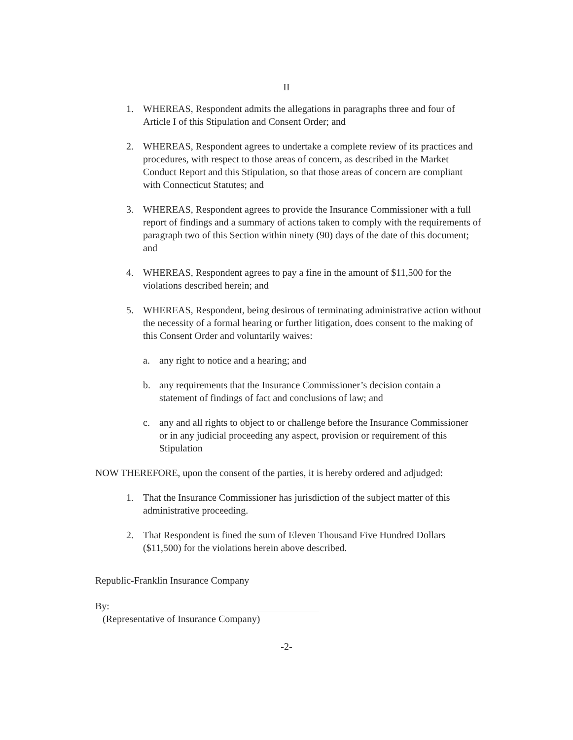II
1. WHEREAS, Respondent admits the allegations in paragraphs three and four of Article I of this Stipulation and Consent Order; and
2. WHEREAS, Respondent agrees to undertake a complete review of its practices and procedures, with respect to those areas of concern, as described in the Market Conduct Report and this Stipulation, so that those areas of concern are compliant with Connecticut Statutes; and
3. WHEREAS, Respondent agrees to provide the Insurance Commissioner with a full report of findings and a summary of actions taken to comply with the requirements of paragraph two of this Section within ninety (90) days of the date of this document; and
4. WHEREAS, Respondent agrees to pay a fine in the amount of $11,500 for the violations described herein; and
5. WHEREAS, Respondent, being desirous of terminating administrative action without the necessity of a formal hearing or further litigation, does consent to the making of this Consent Order and voluntarily waives:
a. any right to notice and a hearing; and
b. any requirements that the Insurance Commissioner’s decision contain a statement of findings of fact and conclusions of law; and
c. any and all rights to object to or challenge before the Insurance Commissioner or in any judicial proceeding any aspect, provision or requirement of this Stipulation
NOW THEREFORE, upon the consent of the parties, it is hereby ordered and adjudged:
1. That the Insurance Commissioner has jurisdiction of the subject matter of this administrative proceeding.
2. That Respondent is fined the sum of Eleven Thousand Five Hundred Dollars ($11,500) for the violations herein above described.
Republic-Franklin Insurance Company
By:
(Representative of Insurance Company)
-2-